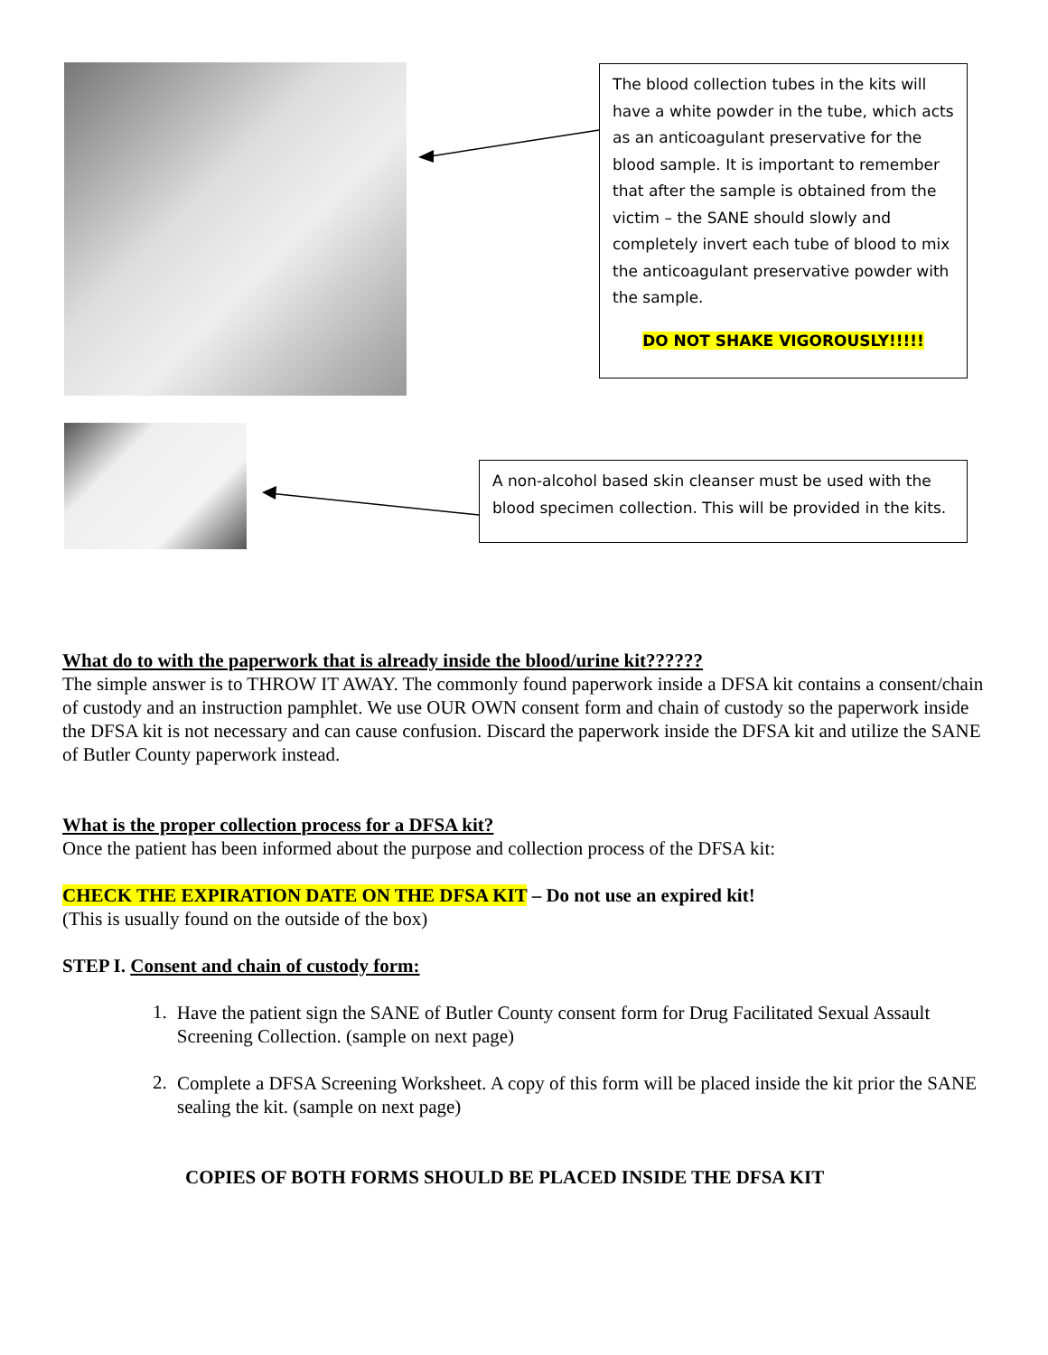The blood collection tubes in the kits will have a white powder in the tube, which acts as an anticoagulant preservative for the blood sample. It is important to remember that after the sample is obtained from the victim – the SANE should slowly and completely invert each tube of blood to mix the anticoagulant preservative powder with the sample.
DO NOT SHAKE VIGOROUSLY!!!!!
A non-alcohol based skin cleanser must be used with the blood specimen collection. This will be provided in the kits.
What do to with the paperwork that is already inside the blood/urine kit??????
The simple answer is to THROW IT AWAY. The commonly found paperwork inside a DFSA kit contains a consent/chain of custody and an instruction pamphlet. We use OUR OWN consent form and chain of custody so the paperwork inside the DFSA kit is not necessary and can cause confusion. Discard the paperwork inside the DFSA kit and utilize the SANE of Butler County paperwork instead.
What is the proper collection process for a DFSA kit?
Once the patient has been informed about the purpose and collection process of the DFSA kit:
CHECK THE EXPIRATION DATE ON THE DFSA KIT – Do not use an expired kit!
(This is usually found on the outside of the box)
STEP I. Consent and chain of custody form:
1.
Have the patient sign the SANE of Butler County consent form for Drug Facilitated Sexual Assault Screening Collection. (sample on next page)
2.
Complete a DFSA Screening Worksheet. A copy of this form will be placed inside the kit prior the SANE sealing the kit. (sample on next page)
COPIES OF BOTH FORMS SHOULD BE PLACED INSIDE THE DFSA KIT